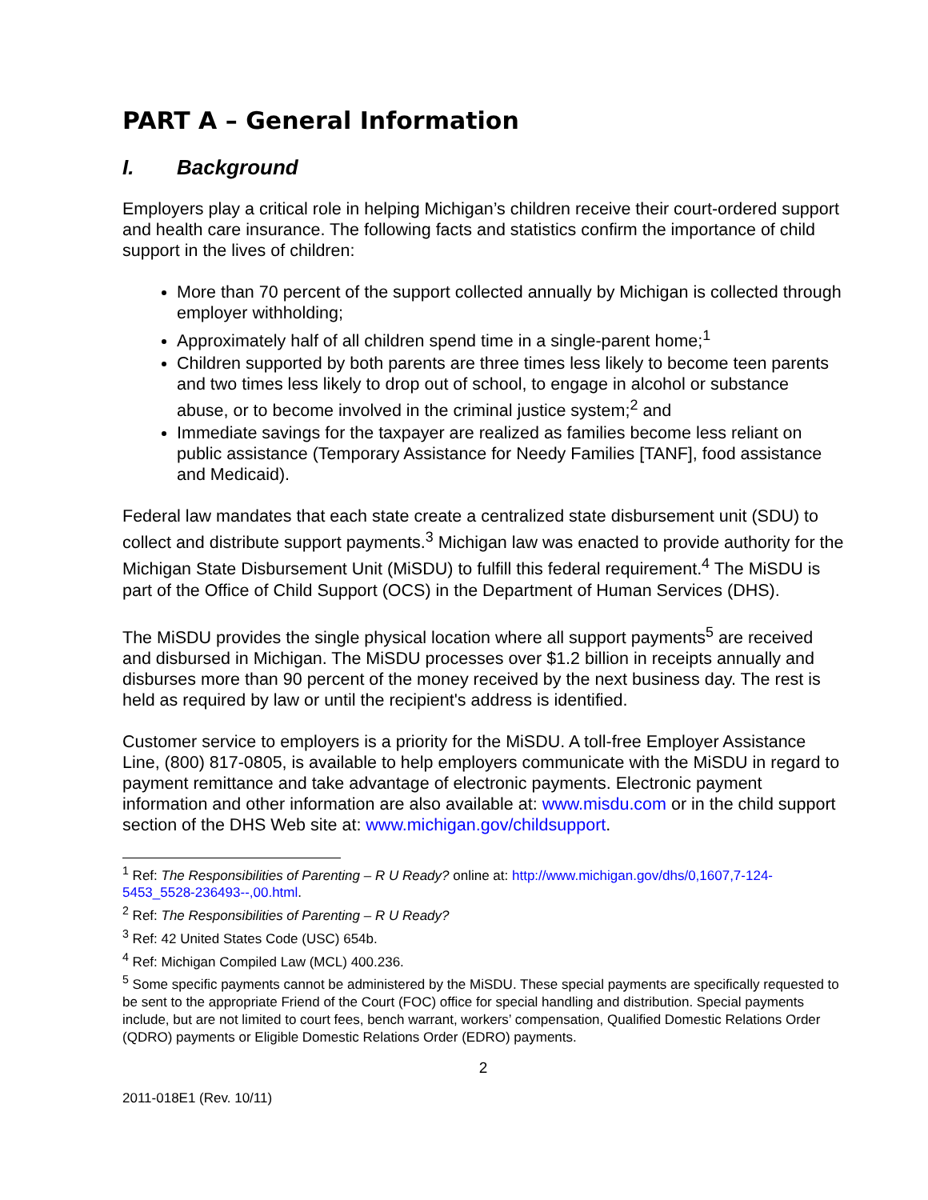PART A – General Information
I. Background
Employers play a critical role in helping Michigan’s children receive their court-ordered support and health care insurance. The following facts and statistics confirm the importance of child support in the lives of children:
More than 70 percent of the support collected annually by Michigan is collected through employer withholding;
Approximately half of all children spend time in a single-parent home;<sup>1</sup>
Children supported by both parents are three times less likely to become teen parents and two times less likely to drop out of school, to engage in alcohol or substance abuse, or to become involved in the criminal justice system;<sup>2</sup> and
Immediate savings for the taxpayer are realized as families become less reliant on public assistance (Temporary Assistance for Needy Families [TANF], food assistance and Medicaid).
Federal law mandates that each state create a centralized state disbursement unit (SDU) to collect and distribute support payments.<sup>3</sup> Michigan law was enacted to provide authority for the Michigan State Disbursement Unit (MiSDU) to fulfill this federal requirement.<sup>4</sup> The MiSDU is part of the Office of Child Support (OCS) in the Department of Human Services (DHS).
The MiSDU provides the single physical location where all support payments<sup>5</sup> are received and disbursed in Michigan. The MiSDU processes over $1.2 billion in receipts annually and disburses more than 90 percent of the money received by the next business day. The rest is held as required by law or until the recipient's address is identified.
Customer service to employers is a priority for the MiSDU. A toll-free Employer Assistance Line, (800) 817-0805, is available to help employers communicate with the MiSDU in regard to payment remittance and take advantage of electronic payments. Electronic payment information and other information are also available at: www.misdu.com or in the child support section of the DHS Web site at: www.michigan.gov/childsupport.
<sup>1</sup> Ref: The Responsibilities of Parenting – R U Ready? online at: http://www.michigan.gov/dhs/0,1607,7-124-5453_5528-236493--,00.html.
<sup>2</sup> Ref: The Responsibilities of Parenting – R U Ready?
<sup>3</sup> Ref: 42 United States Code (USC) 654b.
<sup>4</sup> Ref: Michigan Compiled Law (MCL) 400.236.
<sup>5</sup> Some specific payments cannot be administered by the MiSDU. These special payments are specifically requested to be sent to the appropriate Friend of the Court (FOC) office for special handling and distribution. Special payments include, but are not limited to court fees, bench warrant, workers’ compensation, Qualified Domestic Relations Order (QDRO) payments or Eligible Domestic Relations Order (EDRO) payments.
2
2011-018E1 (Rev. 10/11)